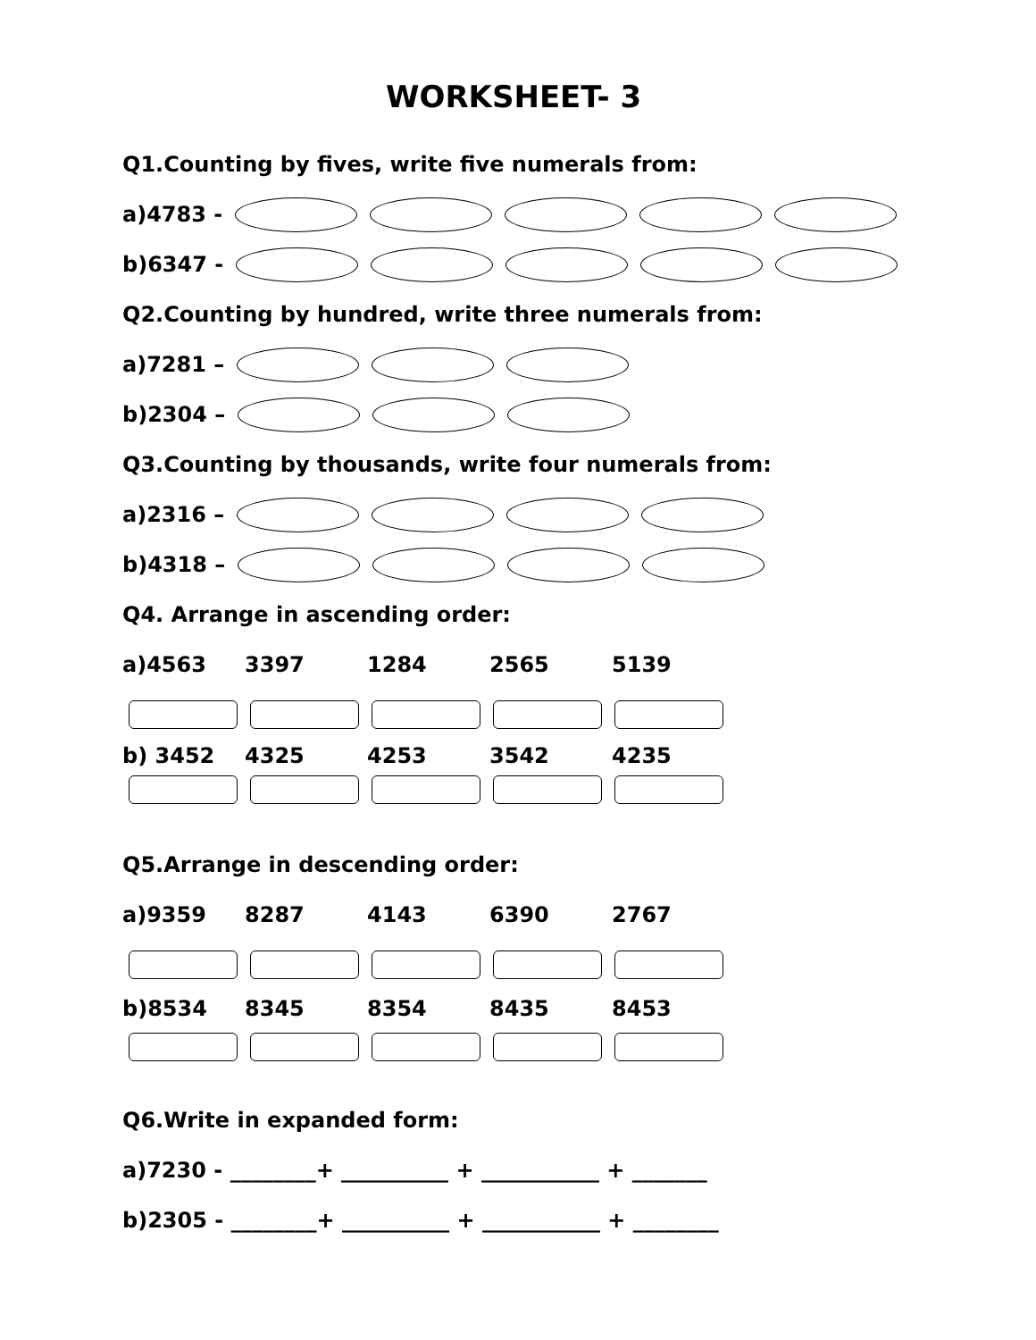WORKSHEET- 3
Q1.Counting by fives, write five numerals from:
a)4783 -
b)6347 -
Q2.Counting by hundred, write three numerals from:
a)7281 –
b)2304 –
Q3.Counting by thousands, write four numerals from:
a)2316 –
b)4318 –
Q4. Arrange in ascending order:
a)4563 3397 1284 2565 5139
b) 3452 4325 4253 3542 4235
Q5.Arrange in descending order:
a)9359 8287 4143 6390 2767
b)8534 8345 8354 8435 8453
Q6.Write in expanded form:
a)7230 - ________+ __________ + ___________ + _______
b)2305 - ________+ __________ + ___________ + ________